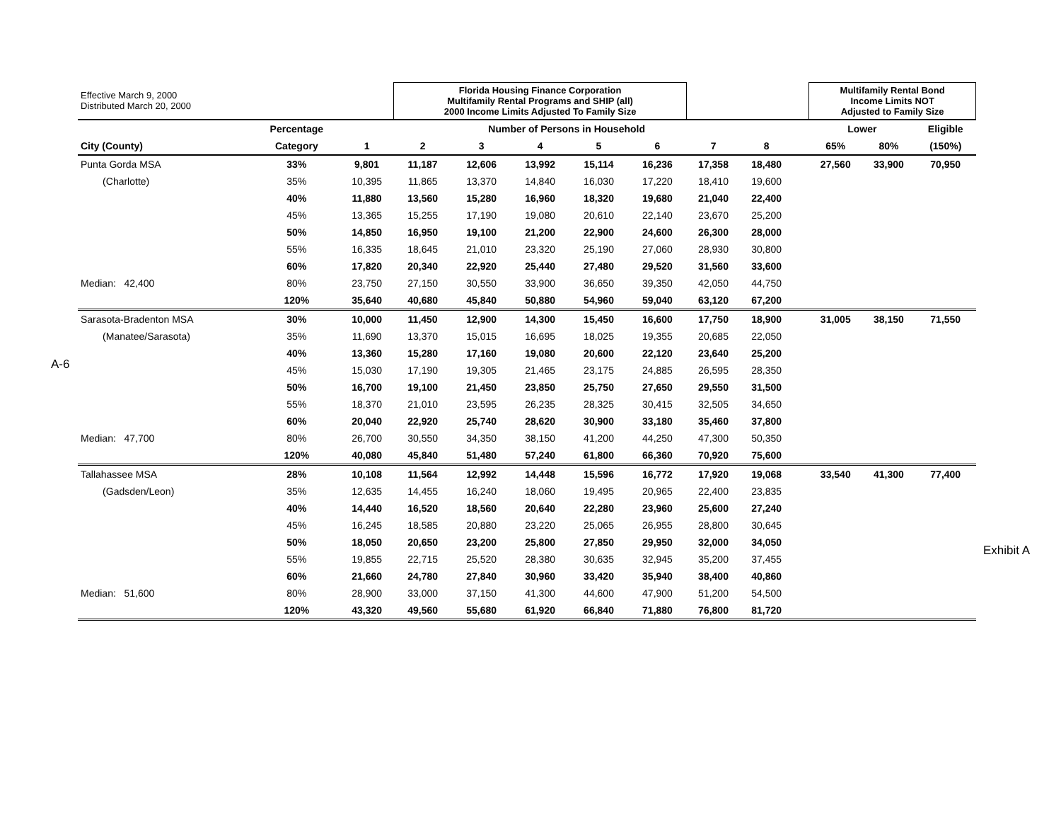A-6
Exhibit A
| Effective March 9, 2000 Distributed March 20, 2000 | | | Florida Housing Finance Corporation Multifamily Rental Programs and SHIP (all) 2000 Income Limits Adjusted To Family Size | | | | | | | | Multifamily Rental Bond Income Limits NOT Adjusted to Family Size | | |
| | Percentage | Number of Persons in Household | | | | | | | | | Lower | | Eligible |
| City (County) | Category | 1 | 2 | 3 | 4 | 5 | 6 | 7 | 8 | | 65% | 80% | (150%) |
| Punta Gorda MSA | 33% | 9,801 | 11,187 | 12,606 | 13,992 | 15,114 | 16,236 | 17,358 | 18,480 | | 27,560 | 33,900 | 70,950 |
| (Charlotte) | 35% | 10,395 | 11,865 | 13,370 | 14,840 | 16,030 | 17,220 | 18,410 | 19,600 | | | | |
| | 40% | 11,880 | 13,560 | 15,280 | 16,960 | 18,320 | 19,680 | 21,040 | 22,400 | | | | |
| | 45% | 13,365 | 15,255 | 17,190 | 19,080 | 20,610 | 22,140 | 23,670 | 25,200 | | | | |
| | 50% | 14,850 | 16,950 | 19,100 | 21,200 | 22,900 | 24,600 | 26,300 | 28,000 | | | | |
| | 55% | 16,335 | 18,645 | 21,010 | 23,320 | 25,190 | 27,060 | 28,930 | 30,800 | | | | |
| | 60% | 17,820 | 20,340 | 22,920 | 25,440 | 27,480 | 29,520 | 31,560 | 33,600 | | | | |
| Median: 42,400 | 80% | 23,750 | 27,150 | 30,550 | 33,900 | 36,650 | 39,350 | 42,050 | 44,750 | | | | |
| | 120% | 35,640 | 40,680 | 45,840 | 50,880 | 54,960 | 59,040 | 63,120 | 67,200 | | | | |
| Sarasota-Bradenton MSA | 30% | 10,000 | 11,450 | 12,900 | 14,300 | 15,450 | 16,600 | 17,750 | 18,900 | | 31,005 | 38,150 | 71,550 |
| (Manatee/Sarasota) | 35% | 11,690 | 13,370 | 15,015 | 16,695 | 18,025 | 19,355 | 20,685 | 22,050 | | | | |
| | 40% | 13,360 | 15,280 | 17,160 | 19,080 | 20,600 | 22,120 | 23,640 | 25,200 | | | | |
| | 45% | 15,030 | 17,190 | 19,305 | 21,465 | 23,175 | 24,885 | 26,595 | 28,350 | | | | |
| | 50% | 16,700 | 19,100 | 21,450 | 23,850 | 25,750 | 27,650 | 29,550 | 31,500 | | | | |
| | 55% | 18,370 | 21,010 | 23,595 | 26,235 | 28,325 | 30,415 | 32,505 | 34,650 | | | | |
| | 60% | 20,040 | 22,920 | 25,740 | 28,620 | 30,900 | 33,180 | 35,460 | 37,800 | | | | |
| Median: 47,700 | 80% | 26,700 | 30,550 | 34,350 | 38,150 | 41,200 | 44,250 | 47,300 | 50,350 | | | | |
| | 120% | 40,080 | 45,840 | 51,480 | 57,240 | 61,800 | 66,360 | 70,920 | 75,600 | | | | |
| Tallahassee MSA | 28% | 10,108 | 11,564 | 12,992 | 14,448 | 15,596 | 16,772 | 17,920 | 19,068 | | 33,540 | 41,300 | 77,400 |
| (Gadsden/Leon) | 35% | 12,635 | 14,455 | 16,240 | 18,060 | 19,495 | 20,965 | 22,400 | 23,835 | | | | |
| | 40% | 14,440 | 16,520 | 18,560 | 20,640 | 22,280 | 23,960 | 25,600 | 27,240 | | | | |
| | 45% | 16,245 | 18,585 | 20,880 | 23,220 | 25,065 | 26,955 | 28,800 | 30,645 | | | | |
| | 50% | 18,050 | 20,650 | 23,200 | 25,800 | 27,850 | 29,950 | 32,000 | 34,050 | | | | |
| | 55% | 19,855 | 22,715 | 25,520 | 28,380 | 30,635 | 32,945 | 35,200 | 37,455 | | | | |
| | 60% | 21,660 | 24,780 | 27,840 | 30,960 | 33,420 | 35,940 | 38,400 | 40,860 | | | | |
| Median: 51,600 | 80% | 28,900 | 33,000 | 37,150 | 41,300 | 44,600 | 47,900 | 51,200 | 54,500 | | | | |
| | 120% | 43,320 | 49,560 | 55,680 | 61,920 | 66,840 | 71,880 | 76,800 | 81,720 | | | | |